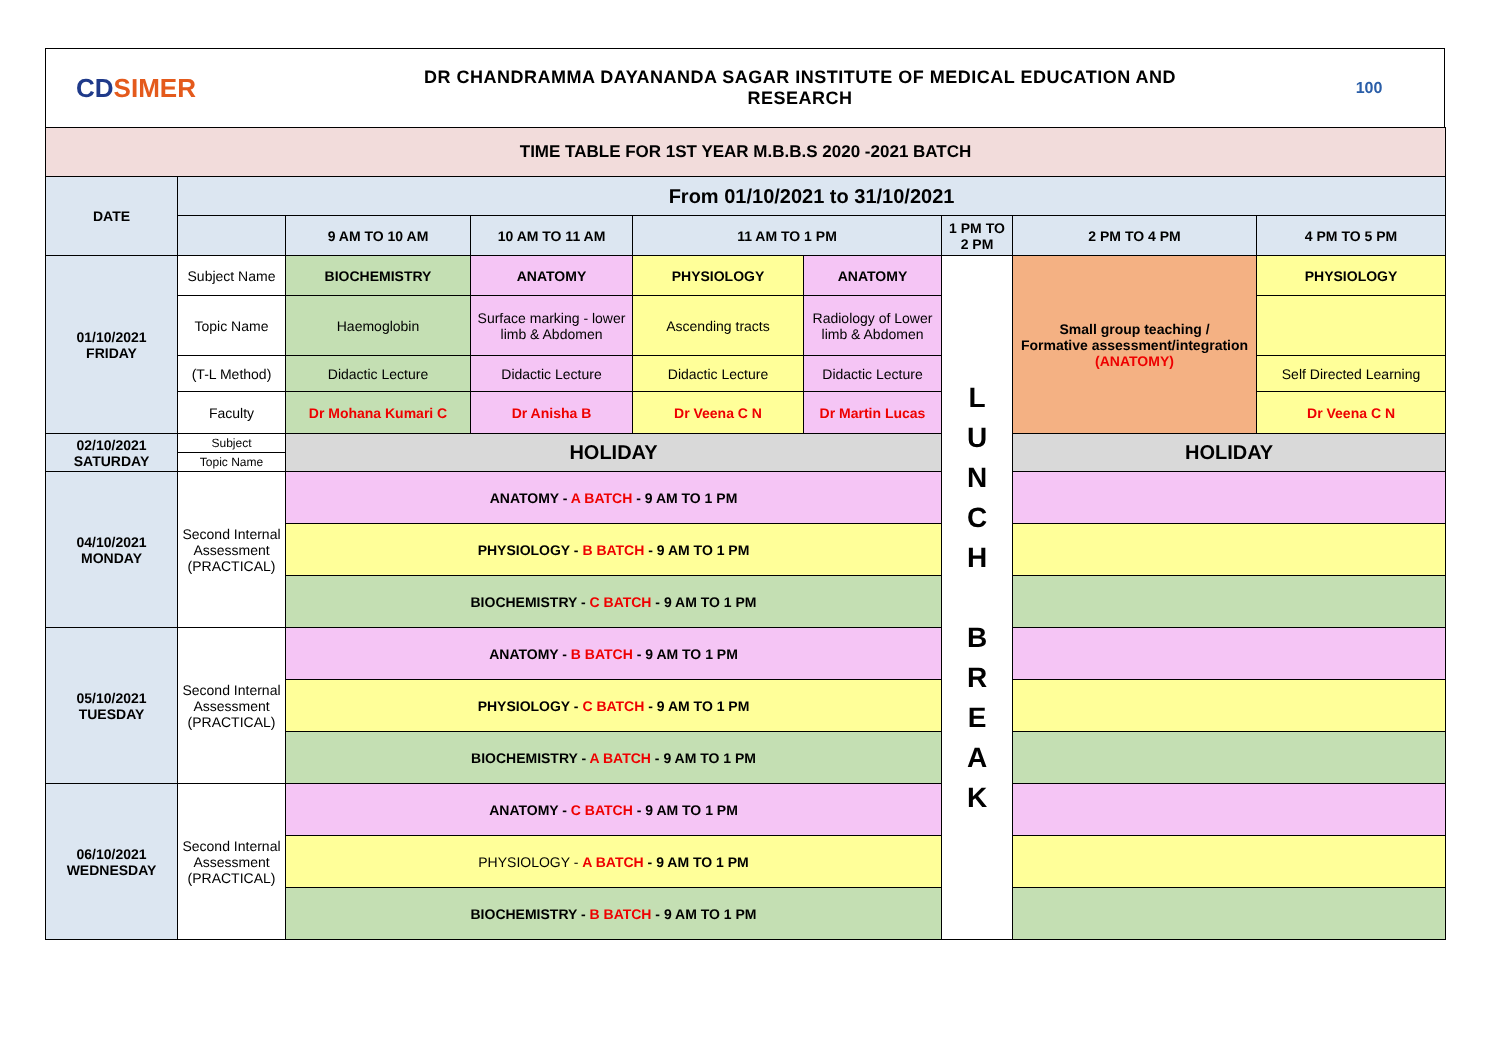CDSIMER
DR CHANDRAMMA DAYANANDA SAGAR INSTITUTE OF MEDICAL EDUCATION AND
RESEARCH
100
| TIME TABLE FOR 1ST YEAR M.B.B.S 2020 -2021 BATCH | | | | | | | | |
| DATE | From 01/10/2021 to 31/10/2021 | | | | | | | |
| | | 9 AM TO 10 AM | 10 AM TO 11 AM | 11 AM TO 1 PM | | 1 PM TO 2 PM | 2 PM TO 4 PM | 4 PM TO 5 PM |
| 01/10/2021 FRIDAY | Subject Name | BIOCHEMISTRY | ANATOMY | PHYSIOLOGY | ANATOMY | L U N C H B R E A K | Small group teaching / Formative assessment/integration (ANATOMY) | PHYSIOLOGY |
| | Topic Name | Haemoglobin | Surface marking - lower limb & Abdomen | Ascending tracts | Radiology of Lower limb & Abdomen | | | |
| | (T-L Method) | Didactic Lecture | Didactic Lecture | Didactic Lecture | Didactic Lecture | | | Self Directed Learning |
| | Faculty | Dr Mohana Kumari C | Dr Anisha B | Dr Veena C N | Dr Martin Lucas | | | Dr Veena C N |
| 02/10/2021 SATURDAY | Subject | HOLIDAY | | | | | HOLIDAY | |
| | Topic Name | | | | | | | |
| 04/10/2021 MONDAY | Second Internal Assessment (PRACTICAL) | ANATOMY - A BATCH - 9 AM TO 1 PM | | | | | | |
| | | PHYSIOLOGY - B BATCH - 9 AM TO 1 PM | | | | | | |
| | | BIOCHEMISTRY - C BATCH - 9 AM TO 1 PM | | | | | | |
| 05/10/2021 TUESDAY | Second Internal Assessment (PRACTICAL) | ANATOMY - B BATCH - 9 AM TO 1 PM | | | | | | |
| | | PHYSIOLOGY - C BATCH - 9 AM TO 1 PM | | | | | | |
| | | BIOCHEMISTRY - A BATCH - 9 AM TO 1 PM | | | | | | |
| 06/10/2021 WEDNESDAY | Second Internal Assessment (PRACTICAL) | ANATOMY - C BATCH - 9 AM TO 1 PM | | | | | | |
| | | PHYSIOLOGY - A BATCH - 9 AM TO 1 PM | | | | | | |
| | | BIOCHEMISTRY - B BATCH - 9 AM TO 1 PM | | | | | | |